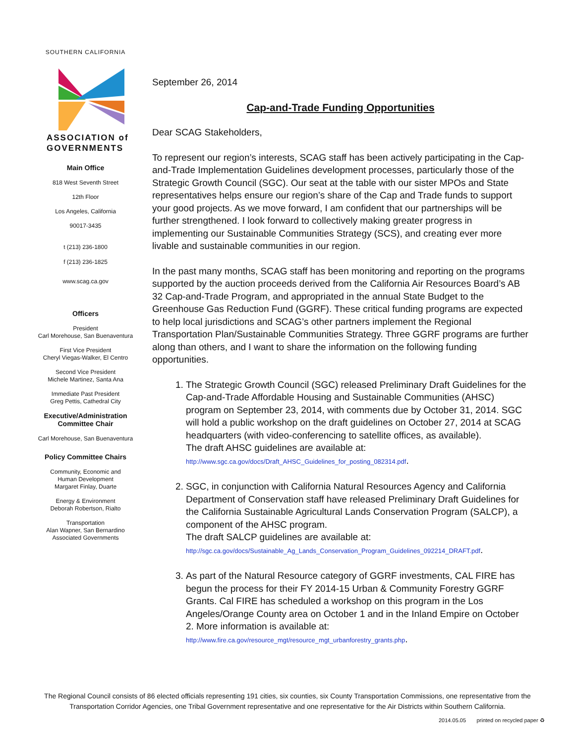SOUTHERN CALIFORNIA
ASSOCIATION of
GOVERNMENTS
Main Office
818 West Seventh Street
12th Floor
Los Angeles, California
90017-3435
t (213) 236-1800
f (213) 236-1825
www.scag.ca.gov
Officers
President
Carl Morehouse, San Buenaventura
First Vice President
Cheryl Viegas-Walker, El Centro
Second Vice President
Michele Martinez, Santa Ana
Immediate Past President
Greg Pettis, Cathedral City
Executive/Administration
Committee Chair
Carl Morehouse, San Buenaventura
Policy Committee Chairs
Community, Economic and
Human Development
Margaret Finlay, Duarte
Energy & Environment
Deborah Robertson, Rialto
Transportation
Alan Wapner, San Bernardino
Associated Governments
September 26, 2014
Cap-and-Trade Funding Opportunities
Dear SCAG Stakeholders,
To represent our region’s interests, SCAG staff has been actively participating in the Cap-and-Trade Implementation Guidelines development processes, particularly those of the Strategic Growth Council (SGC). Our seat at the table with our sister MPOs and State representatives helps ensure our region’s share of the Cap and Trade funds to support your good projects. As we move forward, I am confident that our partnerships will be further strengthened. I look forward to collectively making greater progress in implementing our Sustainable Communities Strategy (SCS), and creating ever more livable and sustainable communities in our region.
In the past many months, SCAG staff has been monitoring and reporting on the programs supported by the auction proceeds derived from the California Air Resources Board’s AB 32 Cap-and-Trade Program, and appropriated in the annual State Budget to the Greenhouse Gas Reduction Fund (GGRF). These critical funding programs are expected to help local jurisdictions and SCAG’s other partners implement the Regional Transportation Plan/Sustainable Communities Strategy. Three GGRF programs are further along than others, and I want to share the information on the following funding opportunities.
1. The Strategic Growth Council (SGC) released Preliminary Draft Guidelines for the Cap-and-Trade Affordable Housing and Sustainable Communities (AHSC) program on September 23, 2014, with comments due by October 31, 2014. SGC will hold a public workshop on the draft guidelines on October 27, 2014 at SCAG headquarters (with video-conferencing to satellite offices, as available).
The draft AHSC guidelines are available at:
http://www.sgc.ca.gov/docs/Draft_AHSC_Guidelines_for_posting_082314.pdf.
2. SGC, in conjunction with California Natural Resources Agency and California Department of Conservation staff have released Preliminary Draft Guidelines for the California Sustainable Agricultural Lands Conservation Program (SALCP), a component of the AHSC program.
The draft SALCP guidelines are available at:
http://sgc.ca.gov/docs/Sustainable_Ag_Lands_Conservation_Program_Guidelines_092214_DRAFT.pdf.
3. As part of the Natural Resource category of GGRF investments, CAL FIRE has begun the process for their FY 2014-15 Urban & Community Forestry GGRF Grants. Cal FIRE has scheduled a workshop on this program in the Los Angeles/Orange County area on October 1 and in the Inland Empire on October 2. More information is available at:
http://www.fire.ca.gov/resource_mgt/resource_mgt_urbanforestry_grants.php.
The Regional Council consists of 86 elected officials representing 191 cities, six counties, six County Transportation Commissions, one representative from the Transportation Corridor Agencies, one Tribal Government representative and one representative for the Air Districts within Southern California.
2014.05.05 printed on recycled paper ♻